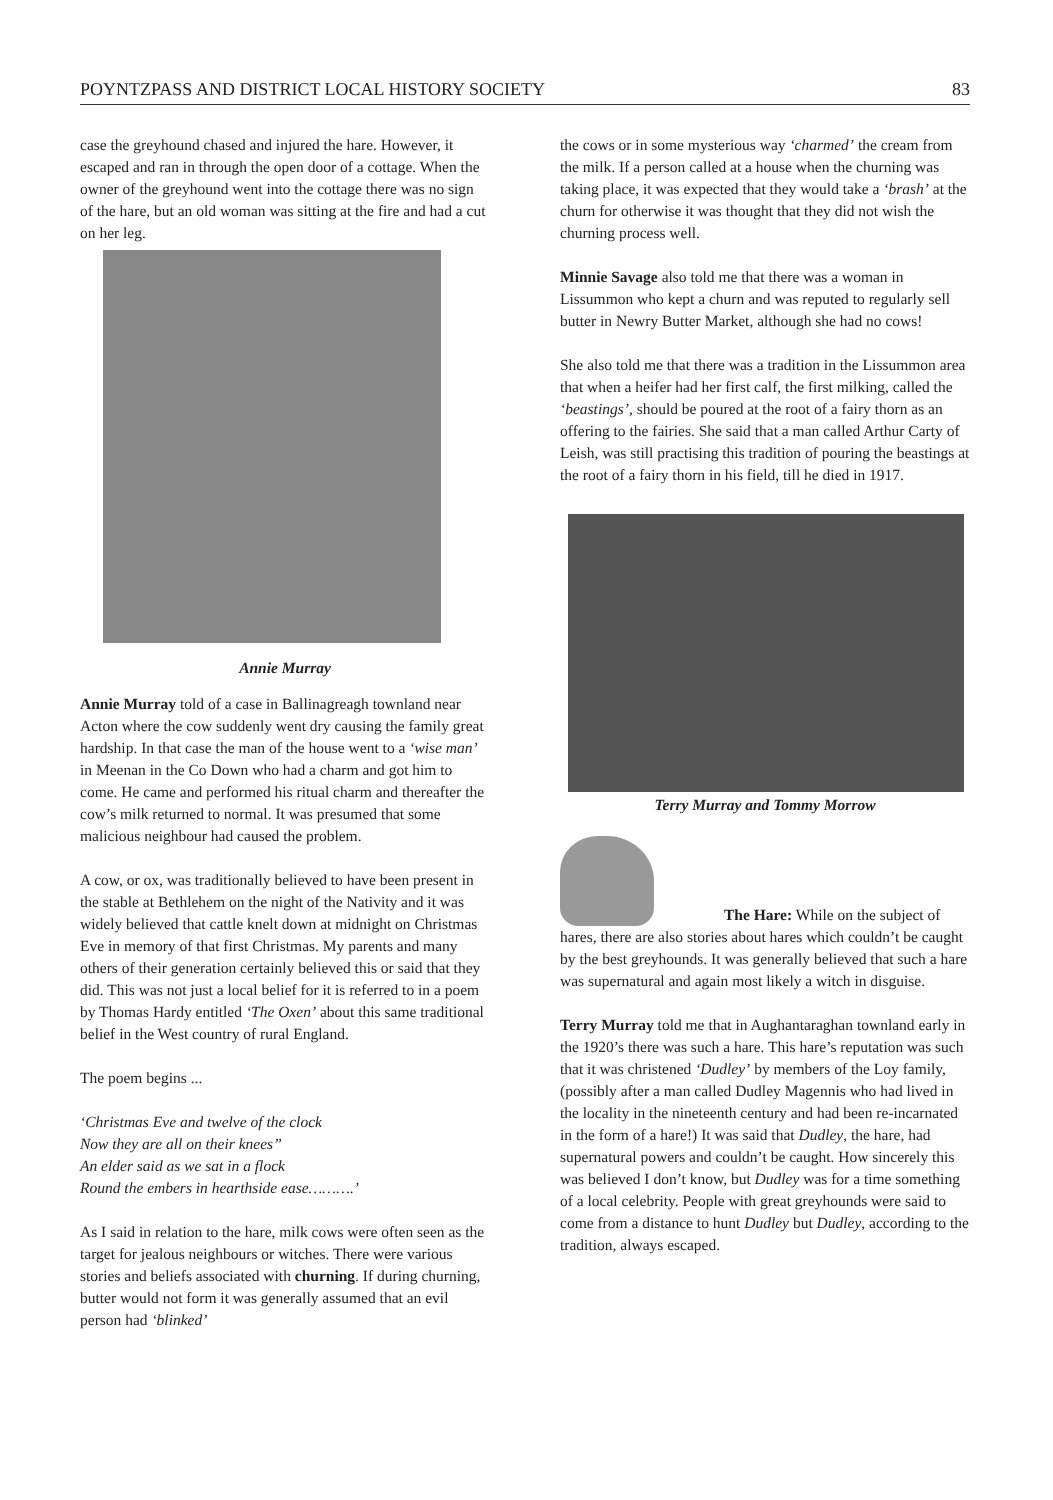POYNTZPASS AND DISTRICT LOCAL HISTORY SOCIETY 83
case the greyhound chased and injured the hare. However, it escaped and ran in through the open door of a cottage. When the owner of the greyhound went into the cottage there was no sign of the hare, but an old woman was sitting at the fire and had a cut on her leg.
Annie Murray
Annie Murray told of a case in Ballinagreagh townland near Acton where the cow suddenly went dry causing the family great hardship. In that case the man of the house went to a ‘wise man’ in Meenan in the Co Down who had a charm and got him to come. He came and performed his ritual charm and thereafter the cow’s milk returned to normal. It was presumed that some malicious neighbour had caused the problem.
A cow, or ox, was traditionally believed to have been present in the stable at Bethlehem on the night of the Nativity and it was widely believed that cattle knelt down at midnight on Christmas Eve in memory of that first Christmas. My parents and many others of their generation certainly believed this or said that they did. This was not just a local belief for it is referred to in a poem by Thomas Hardy entitled ‘The Oxen’ about this same traditional belief in the West country of rural England.
The poem begins ...
‘Christmas Eve and twelve of the clock
Now they are all on their knees”
An elder said as we sat in a flock
Round the embers in hearthside ease……….’
As I said in relation to the hare, milk cows were often seen as the target for jealous neighbours or witches. There were various stories and beliefs associated with churning. If during churning, butter would not form it was generally assumed that an evil person had ‘blinked’
the cows or in some mysterious way ‘charmed’ the cream from the milk. If a person called at a house when the churning was taking place, it was expected that they would take a ‘brash’ at the churn for otherwise it was thought that they did not wish the churning process well.
Minnie Savage also told me that there was a woman in Lissummon who kept a churn and was reputed to regularly sell butter in Newry Butter Market, although she had no cows!
She also told me that there was a tradition in the Lissummon area that when a heifer had her first calf, the first milking, called the ‘beastings’, should be poured at the root of a fairy thorn as an offering to the fairies. She said that a man called Arthur Carty of Leish, was still practising this tradition of pouring the beastings at the root of a fairy thorn in his field, till he died in 1917.
Terry Murray and Tommy Morrow
The Hare: While on the subject of
hares, there are also stories about hares which couldn’t be caught by the best greyhounds. It was generally believed that such a hare was supernatural and again most likely a witch in disguise.
Terry Murray told me that in Aughantaraghan townland early in the 1920’s there was such a hare. This hare’s reputation was such that it was christened ‘Dudley’ by members of the Loy family, (possibly after a man called Dudley Magennis who had lived in the locality in the nineteenth century and had been re-incarnated in the form of a hare!) It was said that Dudley, the hare, had supernatural powers and couldn’t be caught. How sincerely this was believed I don’t know, but Dudley was for a time something of a local celebrity. People with great greyhounds were said to come from a distance to hunt Dudley but Dudley, according to the tradition, always escaped.